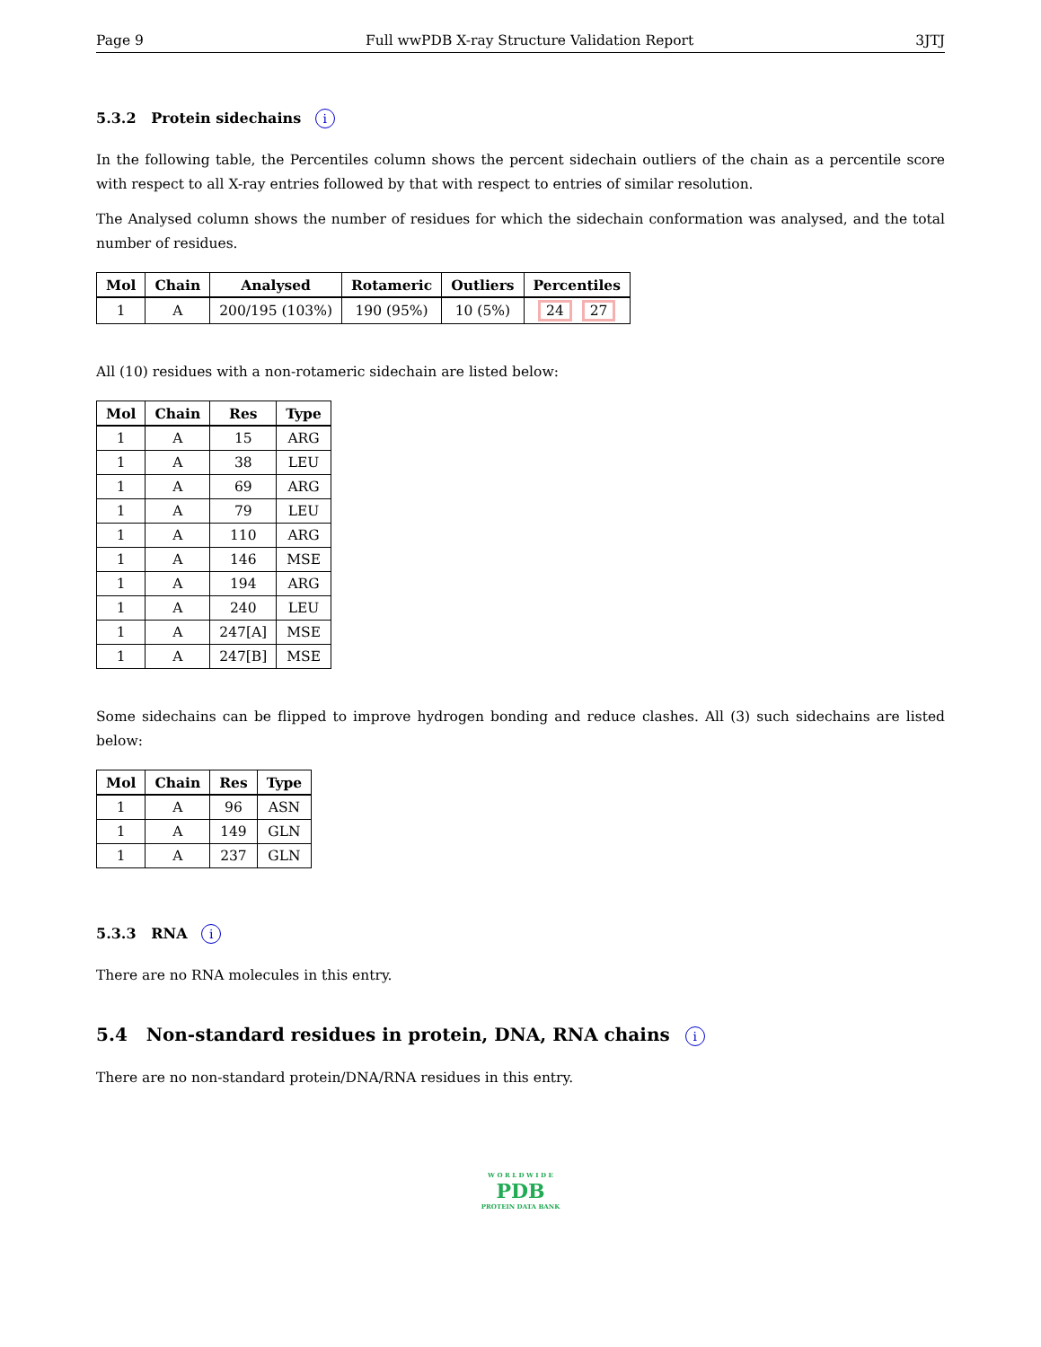Page 9 Full wwPDB X-ray Structure Validation Report 3JTJ
5.3.2 Protein sidechains i
In the following table, the Percentiles column shows the percent sidechain outliers of the chain as a percentile score with respect to all X-ray entries followed by that with respect to entries of similar resolution.
The Analysed column shows the number of residues for which the sidechain conformation was analysed, and the total number of residues.
| Mol | Chain | Analysed | Rotameric | Outliers | Percentiles |
| --- | --- | --- | --- | --- | --- |
| 1 | A | 200/195 (103%) | 190 (95%) | 10 (5%) | 24 27 |
All (10) residues with a non-rotameric sidechain are listed below:
| Mol | Chain | Res | Type |
| --- | --- | --- | --- |
| 1 | A | 15 | ARG |
| 1 | A | 38 | LEU |
| 1 | A | 69 | ARG |
| 1 | A | 79 | LEU |
| 1 | A | 110 | ARG |
| 1 | A | 146 | MSE |
| 1 | A | 194 | ARG |
| 1 | A | 240 | LEU |
| 1 | A | 247[A] | MSE |
| 1 | A | 247[B] | MSE |
Some sidechains can be flipped to improve hydrogen bonding and reduce clashes. All (3) such sidechains are listed below:
| Mol | Chain | Res | Type |
| --- | --- | --- | --- |
| 1 | A | 96 | ASN |
| 1 | A | 149 | GLN |
| 1 | A | 237 | GLN |
5.3.3 RNA i
There are no RNA molecules in this entry.
5.4 Non-standard residues in protein, DNA, RNA chains i
There are no non-standard protein/DNA/RNA residues in this entry.
W O R L D W I D E
PDB
PROTEIN DATA BANK